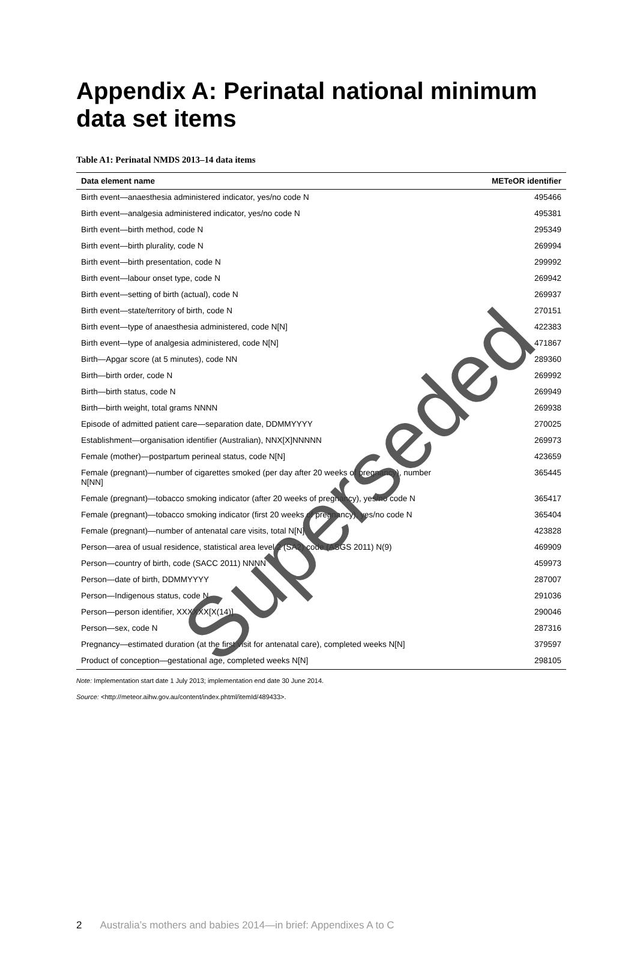Appendix A: Perinatal national minimum data set items
Table A1: Perinatal NMDS 2013–14 data items
| Data element name | METeOR identifier |
| --- | --- |
| Birth event—anaesthesia administered indicator, yes/no code N | 495466 |
| Birth event—analgesia administered indicator, yes/no code N | 495381 |
| Birth event—birth method, code N | 295349 |
| Birth event—birth plurality, code N | 269994 |
| Birth event—birth presentation, code N | 299992 |
| Birth event—labour onset type, code N | 269942 |
| Birth event—setting of birth (actual), code N | 269937 |
| Birth event—state/territory of birth, code N | 270151 |
| Birth event—type of anaesthesia administered, code N[N] | 422383 |
| Birth event—type of analgesia administered, code N[N] | 471867 |
| Birth—Apgar score (at 5 minutes), code NN | 289360 |
| Birth—birth order, code N | 269992 |
| Birth—birth status, code N | 269949 |
| Birth—birth weight, total grams NNNN | 269938 |
| Episode of admitted patient care—separation date, DDMMYYYY | 270025 |
| Establishment—organisation identifier (Australian), NNX[X]NNNNN | 269973 |
| Female (mother)—postpartum perineal status, code N[N] | 423659 |
| Female (pregnant)—number of cigarettes smoked (per day after 20 weeks of pregnancy), number N[NN] | 365445 |
| Female (pregnant)—tobacco smoking indicator (after 20 weeks of pregnancy), yes/no code N | 365417 |
| Female (pregnant)—tobacco smoking indicator (first 20 weeks of pregnancy), yes/no code N | 365404 |
| Female (pregnant)—number of antenatal care visits, total N[N] | 423828 |
| Person—area of usual residence, statistical area level 2 (SA2) code (ASGS 2011) N(9) | 469909 |
| Person—country of birth, code (SACC 2011) NNNN | 459973 |
| Person—date of birth, DDMMYYYY | 287007 |
| Person—Indigenous status, code N | 291036 |
| Person—person identifier, XXXXXX[X(14)] | 290046 |
| Person—sex, code N | 287316 |
| Pregnancy—estimated duration (at the first visit for antenatal care), completed weeks N[N] | 379597 |
| Product of conception—gestational age, completed weeks N[N] | 298105 |
Note: Implementation start date 1 July 2013; implementation end date 30 June 2014.
Source: <http://meteor.aihw.gov.au/content/index.phtml/itemId/489433>.
Superseded
2 Australia’s mothers and babies 2014—in brief: Appendixes A to C